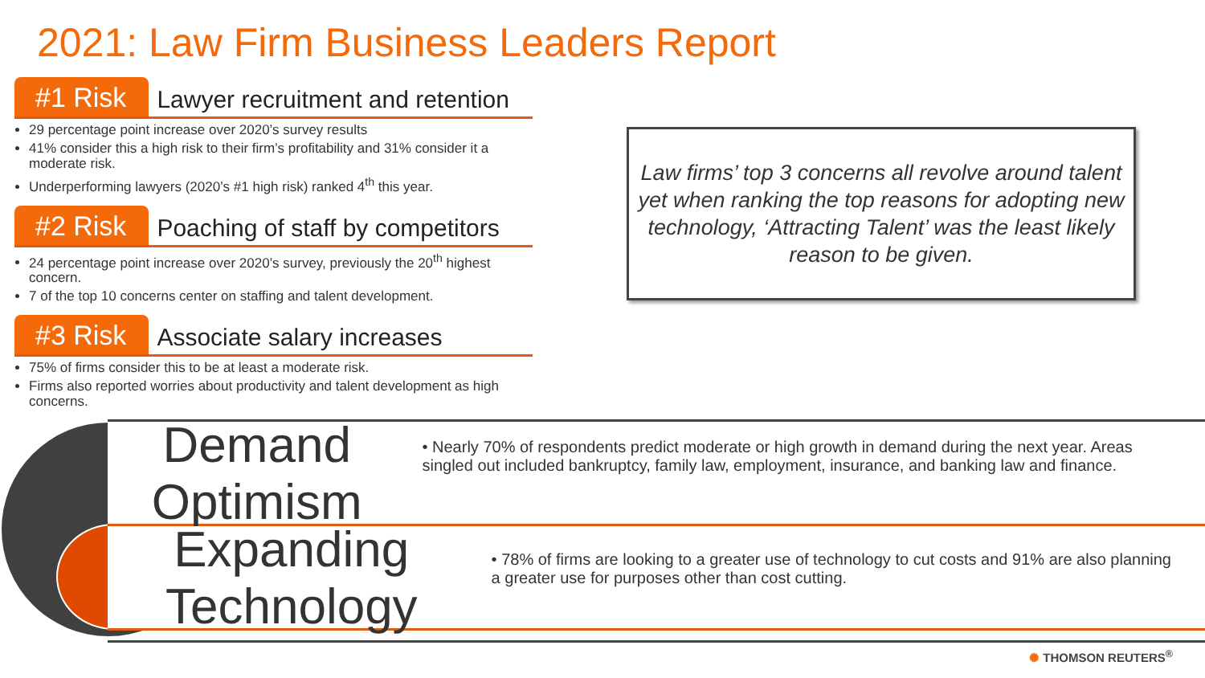2021: Law Firm Business Leaders Report
#1 Risk Lawyer recruitment and retention
29 percentage point increase over 2020’s survey results
41% consider this a high risk to their firm’s profitability and 31% consider it a moderate risk.
Underperforming lawyers (2020’s #1 high risk) ranked 4<sup>th</sup> this year.
#2 Risk Poaching of staff by competitors
24 percentage point increase over 2020’s survey, previously the 20<sup>th</sup> highest concern.
7 of the top 10 concerns center on staffing and talent development.
#3 Risk Associate salary increases
75% of firms consider this to be at least a moderate risk.
Firms also reported worries about productivity and talent development as high concerns.
Law firms’ top 3 concerns all revolve around talent yet when ranking the top reasons for adopting new technology, ‘Attracting Talent’ was the least likely reason to be given.
Demand Optimism
• Nearly 70% of respondents predict moderate or high growth in demand during the next year. Areas singled out included bankruptcy, family law, employment, insurance, and banking law and finance.
Expanding Technology
• 78% of firms are looking to a greater use of technology to cut costs and 91% are also planning a greater use for purposes other than cost cutting.
✺ THOMSON REUTERS<sup>®</sup>